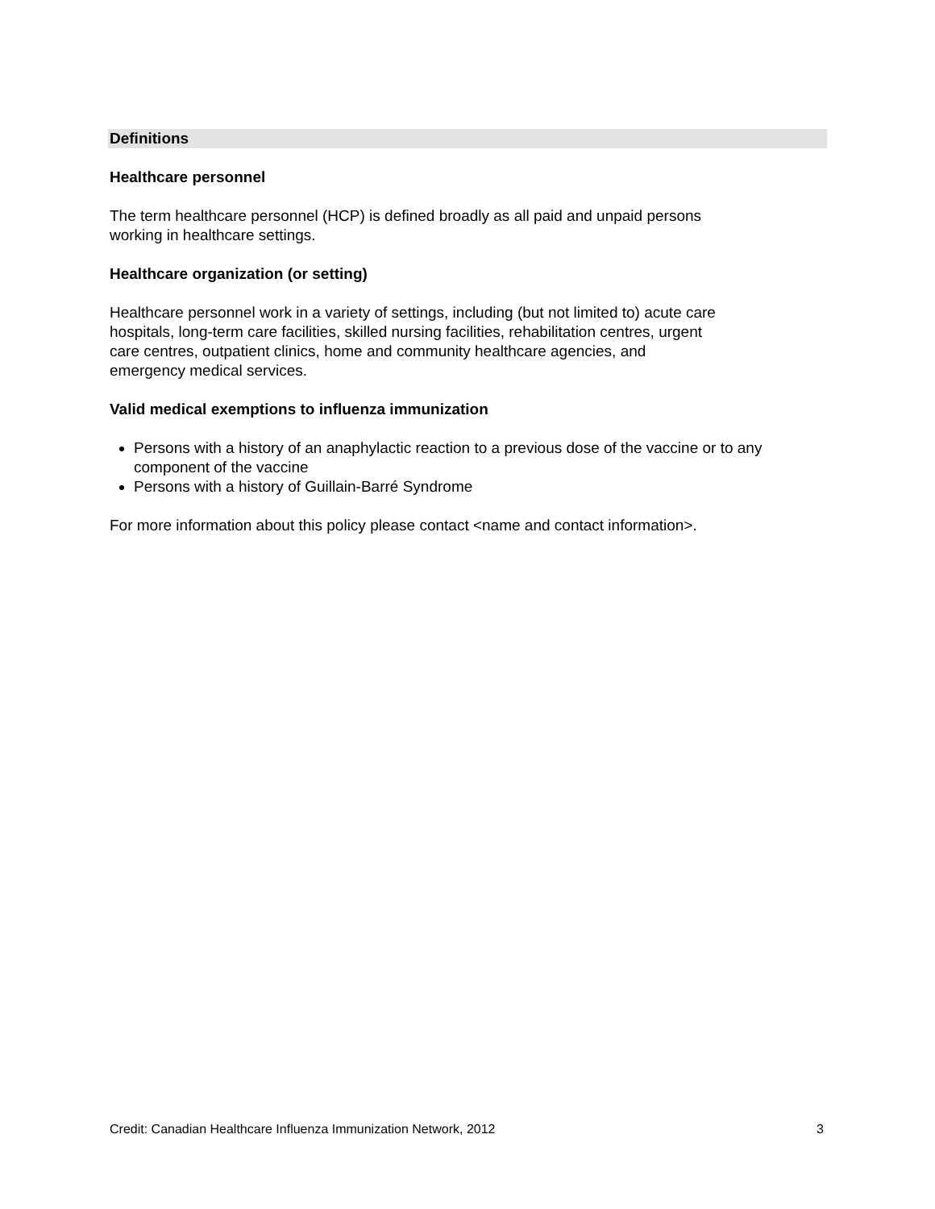Definitions
Healthcare personnel
The term healthcare personnel (HCP) is defined broadly as all paid and unpaid persons
working in healthcare settings.
Healthcare organization (or setting)
Healthcare personnel work in a variety of settings, including (but not limited to) acute care
hospitals, long-term care facilities, skilled nursing facilities, rehabilitation centres, urgent
care centres, outpatient clinics, home and community healthcare agencies, and
emergency medical services.
Valid medical exemptions to influenza immunization
Persons with a history of an anaphylactic reaction to a previous dose of the vaccine or to any component of the vaccine
Persons with a history of Guillain-Barré Syndrome
For more information about this policy please contact <name and contact information>.
Credit: Canadian Healthcare Influenza Immunization Network, 2012 3